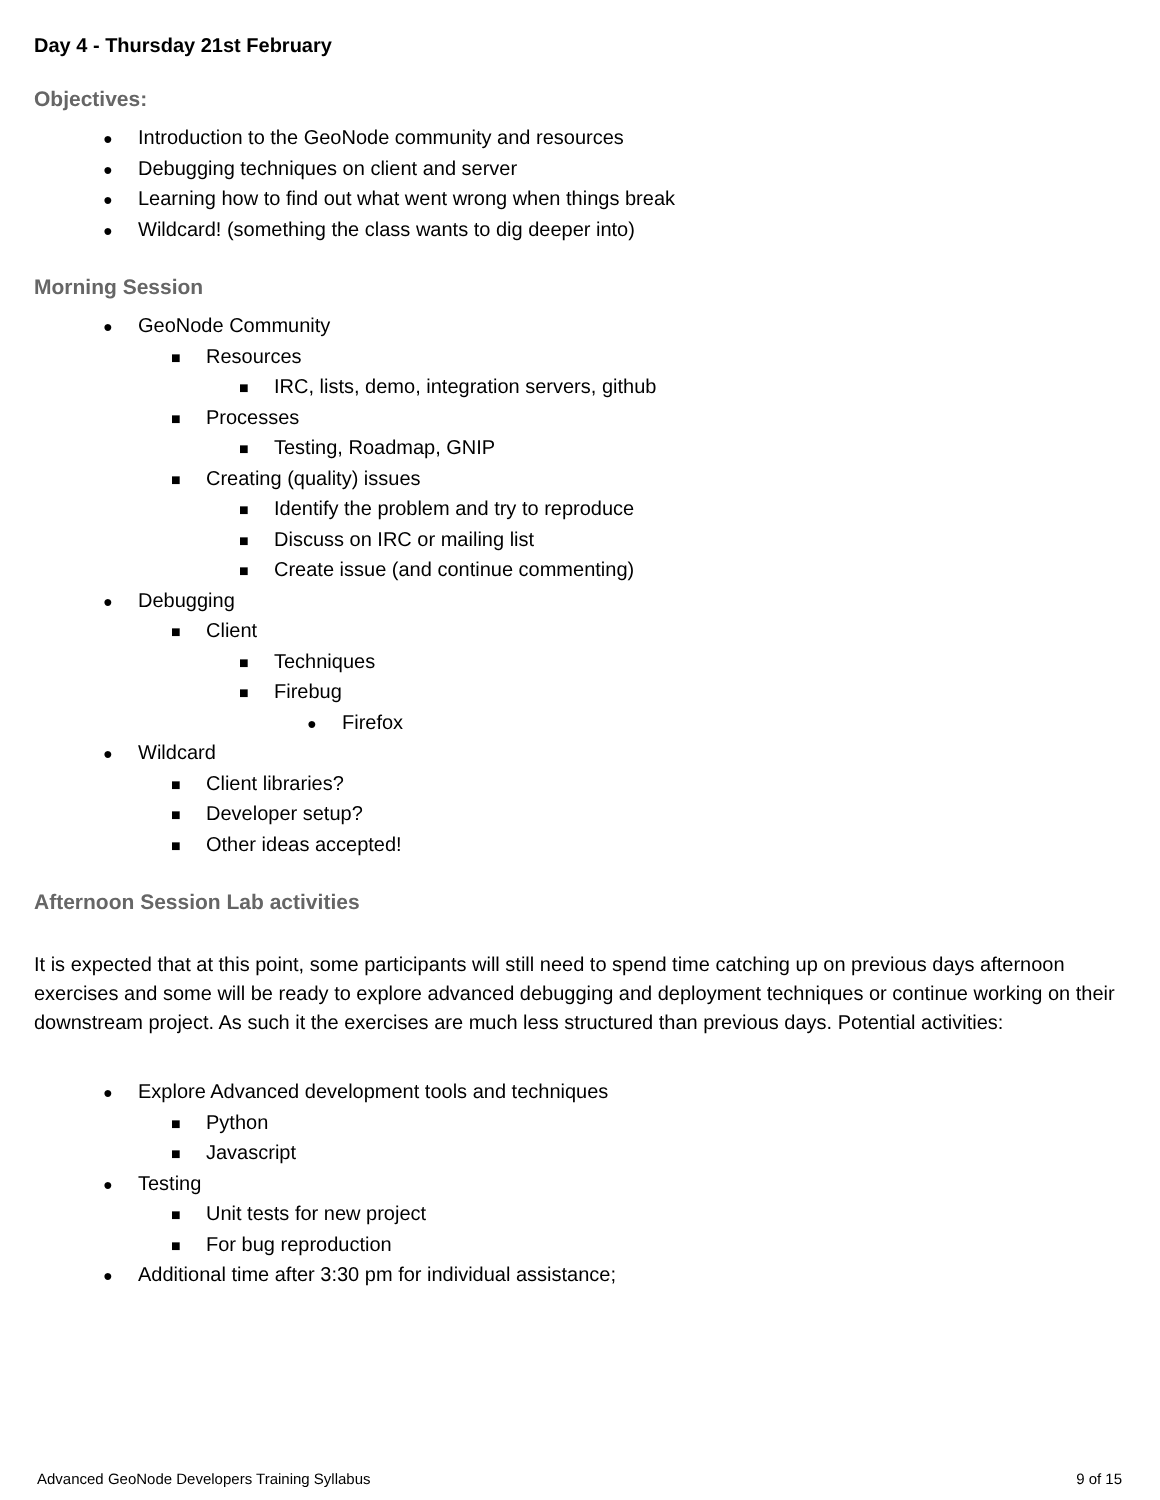Day 4 - Thursday 21st February
Objectives:
● Introduction to the GeoNode community and resources
● Debugging techniques on client and server
● Learning how to find out what went wrong when things break
● Wildcard! (something the class wants to dig deeper into)
Morning Session
● GeoNode Community
■ Resources
■ IRC, lists, demo, integration servers, github
■ Processes
■ Testing, Roadmap, GNIP
■ Creating (quality) issues
■ Identify the problem and try to reproduce
■ Discuss on IRC or mailing list
■ Create issue (and continue commenting)
● Debugging
■ Client
■ Techniques
■ Firebug
● Firefox
● Wildcard
■ Client libraries?
■ Developer setup?
■ Other ideas accepted!
Afternoon Session Lab activities
It is expected that at this point, some participants will still need to spend time catching up on previous days afternoon exercises and some will be ready to explore advanced debugging and deployment techniques or continue working on their downstream project. As such it the exercises are much less structured than previous days. Potential activities:
● Explore Advanced development tools and techniques
■ Python
■ Javascript
● Testing
■ Unit tests for new project
■ For bug reproduction
● Additional time after 3:30 pm for individual assistance;
Advanced GeoNode Developers Training Syllabus 9 of 15